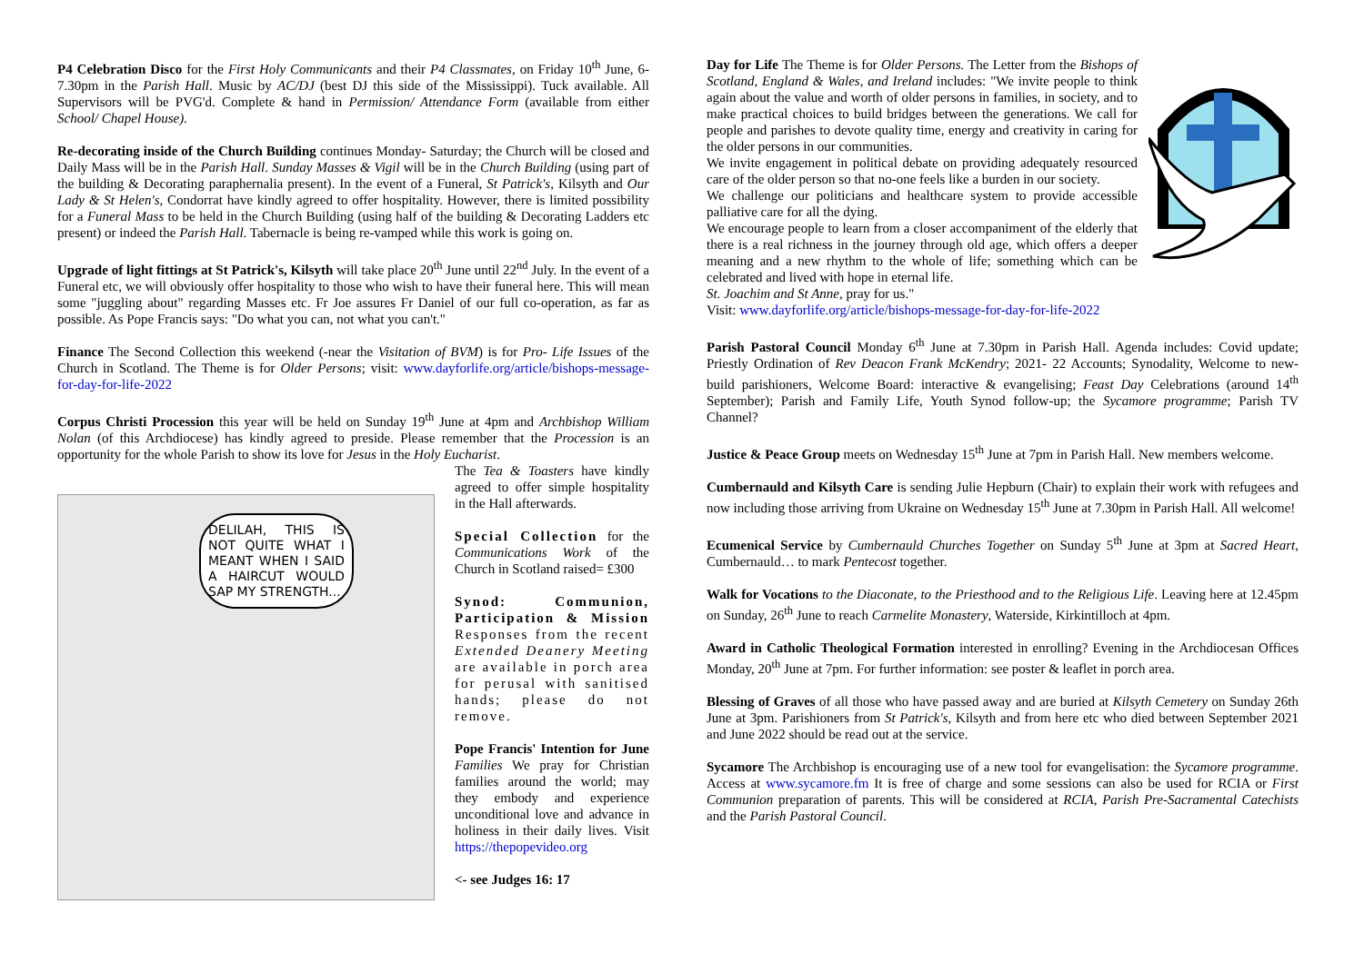P4 Celebration Disco for the First Holy Communicants and their P4 Classmates, on Friday 10<sup>th</sup> June, 6- 7.30pm in the Parish Hall. Music by AC/DJ (best DJ this side of the Mississippi). Tuck available. All Supervisors will be PVG'd. Complete & hand in Permission/ Attendance Form (available from either School/ Chapel House).
Re-decorating inside of the Church Building continues Monday- Saturday; the Church will be closed and Daily Mass will be in the Parish Hall. Sunday Masses & Vigil will be in the Church Building (using part of the building & Decorating paraphernalia present). In the event of a Funeral, St Patrick's, Kilsyth and Our Lady & St Helen's, Condorrat have kindly agreed to offer hospitality. However, there is limited possibility for a Funeral Mass to be held in the Church Building (using half of the building & Decorating Ladders etc present) or indeed the Parish Hall. Tabernacle is being re-vamped while this work is going on.
Upgrade of light fittings at St Patrick's, Kilsyth will take place 20<sup>th</sup> June until 22<sup>nd</sup> July. In the event of a Funeral etc, we will obviously offer hospitality to those who wish to have their funeral here. This will mean some "juggling about" regarding Masses etc. Fr Joe assures Fr Daniel of our full co-operation, as far as possible. As Pope Francis says: "Do what you can, not what you can't."
Finance The Second Collection this weekend (-near the Visitation of BVM) is for Pro- Life Issues of the Church in Scotland. The Theme is for Older Persons; visit: www.dayforlife.org/article/bishops-message-for-day-for-life-2022
Corpus Christi Procession this year will be held on Sunday 19<sup>th</sup> June at 4pm and Archbishop William Nolan (of this Archdiocese) has kindly agreed to preside. Please remember that the Procession is an opportunity for the whole Parish to show its love for Jesus in the Holy Eucharist.
DELILAH, THIS IS NOT QUITE WHAT I MEANT WHEN I SAID A HAIRCUT WOULD SAP MY STRENGTH...
The Tea & Toasters have kindly agreed to offer simple hospitality in the Hall afterwards.
Special Collection for the Communications Work of the Church in Scotland raised= £300
Synod: Communion, Participation & Mission Responses from the recent Extended Deanery Meeting are available in porch area for perusal with sanitised hands; please do not remove.
Pope Francis' Intention for June Families We pray for Christian families around the world; may they embody and experience unconditional love and advance in holiness in their daily lives. Visit https://thepopevideo.org
<- see Judges 16: 17
Day for Life The Theme is for Older Persons. The Letter from the Bishops of Scotland, England & Wales, and Ireland includes: "We invite people to think again about the value and worth of older persons in families, in society, and to make practical choices to build bridges between the generations. We call for people and parishes to devote quality time, energy and creativity in caring for the older persons in our communities.
We invite engagement in political debate on providing adequately resourced care of the older person so that no-one feels like a burden in our society.
We challenge our politicians and healthcare system to provide accessible palliative care for all the dying.
We encourage people to learn from a closer accompaniment of the elderly that there is a real richness in the journey through old age, which offers a deeper meaning and a new rhythm to the whole of life; something which can be celebrated and lived with hope in eternal life.
St. Joachim and St Anne, pray for us."
Visit: www.dayforlife.org/article/bishops-message-for-day-for-life-2022
Parish Pastoral Council Monday 6<sup>th</sup> June at 7.30pm in Parish Hall. Agenda includes: Covid update; Priestly Ordination of Rev Deacon Frank McKendry; 2021- 22 Accounts; Synodality, Welcome to new- build parishioners, Welcome Board: interactive & evangelising; Feast Day Celebrations (around 14<sup>th</sup> September); Parish and Family Life, Youth Synod follow-up; the Sycamore programme; Parish TV Channel?
Justice & Peace Group meets on Wednesday 15<sup>th</sup> June at 7pm in Parish Hall. New members welcome.
Cumbernauld and Kilsyth Care is sending Julie Hepburn (Chair) to explain their work with refugees and now including those arriving from Ukraine on Wednesday 15<sup>th</sup> June at 7.30pm in Parish Hall. All welcome!
Ecumenical Service by Cumbernauld Churches Together on Sunday 5<sup>th</sup> June at 3pm at Sacred Heart, Cumbernauld… to mark Pentecost together.
Walk for Vocations to the Diaconate, to the Priesthood and to the Religious Life. Leaving here at 12.45pm on Sunday, 26<sup>th</sup> June to reach Carmelite Monastery, Waterside, Kirkintilloch at 4pm.
Award in Catholic Theological Formation interested in enrolling? Evening in the Archdiocesan Offices Monday, 20<sup>th</sup> June at 7pm. For further information: see poster & leaflet in porch area.
Blessing of Graves of all those who have passed away and are buried at Kilsyth Cemetery on Sunday 26th June at 3pm. Parishioners from St Patrick's, Kilsyth and from here etc who died between September 2021 and June 2022 should be read out at the service.
Sycamore The Archbishop is encouraging use of a new tool for evangelisation: the Sycamore programme. Access at www.sycamore.fm It is free of charge and some sessions can also be used for RCIA or First Communion preparation of parents. This will be considered at RCIA, Parish Pre-Sacramental Catechists and the Parish Pastoral Council.